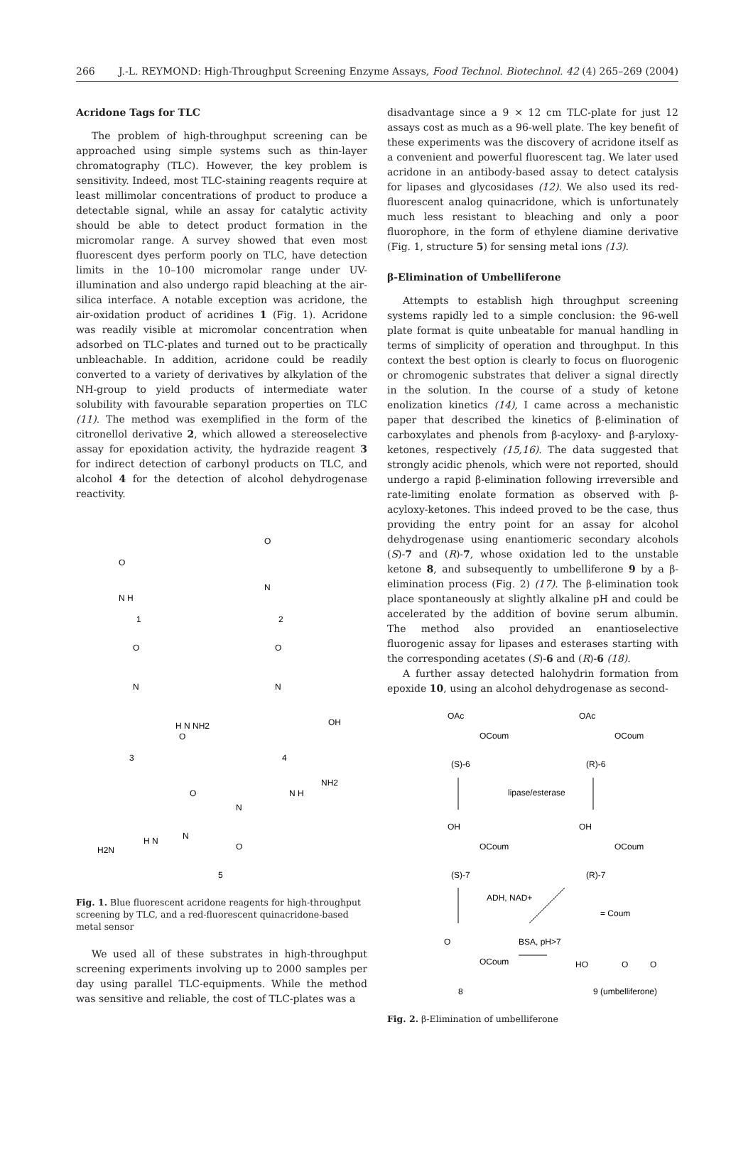266 J.-L. REYMOND: High-Throughput Screening Enzyme Assays, Food Technol. Biotechnol. 42 (4) 265–269 (2004)
Acridone Tags for TLC
The problem of high-throughput screening can be approached using simple systems such as thin-layer chromatography (TLC). However, the key problem is sensitivity. Indeed, most TLC-staining reagents require at least millimolar concentrations of product to produce a detectable signal, while an assay for catalytic activity should be able to detect product formation in the micromolar range. A survey showed that even most fluorescent dyes perform poorly on TLC, have detection limits in the 10–100 micromolar range under UV-illumination and also undergo rapid bleaching at the air-silica interface. A notable exception was acridone, the air-oxidation product of acridines 1 (Fig. 1). Acridone was readily visible at micromolar concentration when adsorbed on TLC-plates and turned out to be practically unbleachable. In addition, acridone could be readily converted to a variety of derivatives by alkylation of the NH-group to yield products of intermediate water solubility with favourable separation properties on TLC (11). The method was exemplified in the form of the citronellol derivative 2, which allowed a stereoselective assay for epoxidation activity, the hydrazide reagent 3 for indirect detection of carbonyl products on TLC, and alcohol 4 for the detection of alcohol dehydrogenase reactivity.
1
2
3
4
5
O
N H
O
N
O
N
H N NH2
O
O
N
OH
O
N
N
O
N H
NH2
H2N
H N
Fig. 1. Blue fluorescent acridone reagents for high-throughput screening by TLC, and a red-fluorescent quinacridone-based metal sensor
We used all of these substrates in high-throughput screening experiments involving up to 2000 samples per day using parallel TLC-equipments. While the method was sensitive and reliable, the cost of TLC-plates was a
disadvantage since a 9 × 12 cm TLC-plate for just 12 assays cost as much as a 96-well plate. The key benefit of these experiments was the discovery of acridone itself as a convenient and powerful fluorescent tag. We later used acridone in an antibody-based assay to detect catalysis for lipases and glycosidases (12). We also used its red-fluorescent analog quinacridone, which is unfortunately much less resistant to bleaching and only a poor fluorophore, in the form of ethylene diamine derivative (Fig. 1, structure 5) for sensing metal ions (13).
β-Elimination of Umbelliferone
Attempts to establish high throughput screening systems rapidly led to a simple conclusion: the 96-well plate format is quite unbeatable for manual handling in terms of simplicity of operation and throughput. In this context the best option is clearly to focus on fluorogenic or chromogenic substrates that deliver a signal directly in the solution. In the course of a study of ketone enolization kinetics (14), I came across a mechanistic paper that described the kinetics of β-elimination of carboxylates and phenols from β-acyloxy- and β-aryloxy-ketones, respectively (15,16). The data suggested that strongly acidic phenols, which were not reported, should undergo a rapid β-elimination following irreversible and rate-limiting enolate formation as observed with β-acyloxy-ketones. This indeed proved to be the case, thus providing the entry point for an assay for alcohol dehydrogenase using enantiomeric secondary alcohols (S)-7 and (R)-7, whose oxidation led to the unstable ketone 8, and subsequently to umbelliferone 9 by a β-elimination process (Fig. 2) (17). The β-elimination took place spontaneously at slightly alkaline pH and could be accelerated by the addition of bovine serum albumin. The method also provided an enantioselective fluorogenic assay for lipases and esterases starting with the corresponding acetates (S)-6 and (R)-6 (18).
A further assay detected halohydrin formation from epoxide 10, using an alcohol dehydrogenase as second-
OAc
OCoum
OAc
OCoum
(S)-6
(R)-6
lipase/esterase
OH
OCoum
OH
OCoum
(S)-7
(R)-7
ADH, NAD+
= Coum
O
OCoum
BSA, pH>7
HO
O
O
8
9 (umbelliferone)
Fig. 2. β-Elimination of umbelliferone